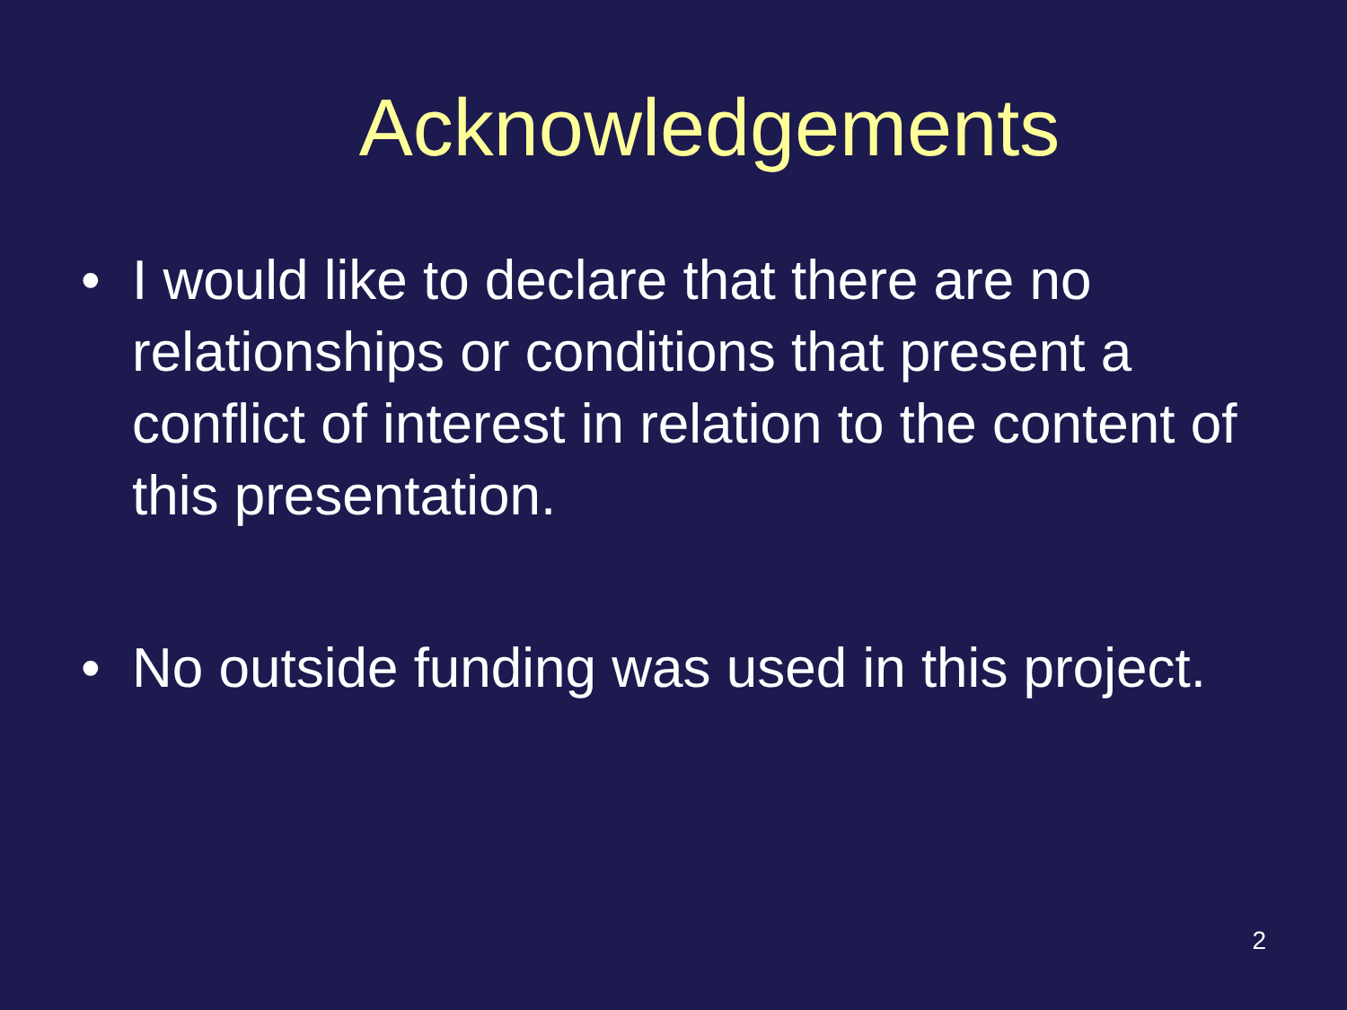Acknowledgements
• I would like to declare that there are no relationships or conditions that present a conflict of interest in relation to the content of this presentation.
• No outside funding was used in this project.
2